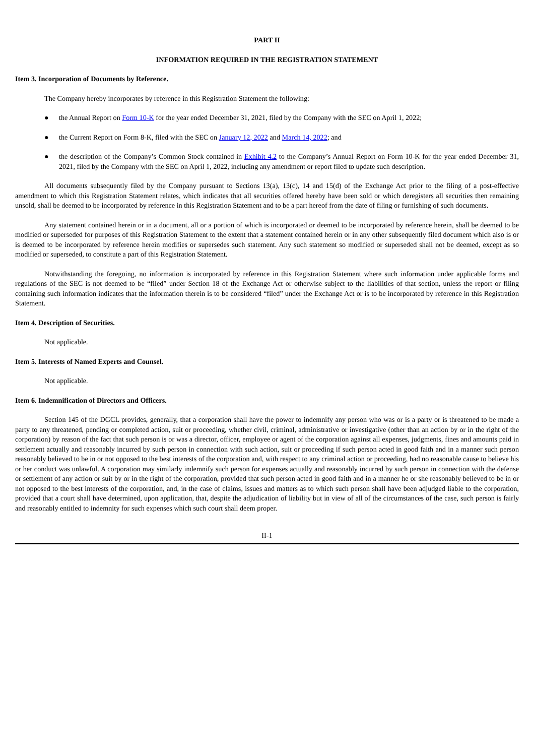PART II
INFORMATION REQUIRED IN THE REGISTRATION STATEMENT
Item 3. Incorporation of Documents by Reference.
The Company hereby incorporates by reference in this Registration Statement the following:
● the Annual Report on Form 10-K for the year ended December 31, 2021, filed by the Company with the SEC on April 1, 2022;
● the Current Report on Form 8-K, filed with the SEC on January 12, 2022 and March 14, 2022; and
● the description of the Company’s Common Stock contained in Exhibit 4.2 to the Company’s Annual Report on Form 10-K for the year ended December 31, 2021, filed by the Company with the SEC on April 1, 2022, including any amendment or report filed to update such description.
All documents subsequently filed by the Company pursuant to Sections 13(a), 13(c), 14 and 15(d) of the Exchange Act prior to the filing of a post-effective amendment to which this Registration Statement relates, which indicates that all securities offered hereby have been sold or which deregisters all securities then remaining unsold, shall be deemed to be incorporated by reference in this Registration Statement and to be a part hereof from the date of filing or furnishing of such documents.
Any statement contained herein or in a document, all or a portion of which is incorporated or deemed to be incorporated by reference herein, shall be deemed to be modified or superseded for purposes of this Registration Statement to the extent that a statement contained herein or in any other subsequently filed document which also is or is deemed to be incorporated by reference herein modifies or supersedes such statement. Any such statement so modified or superseded shall not be deemed, except as so modified or superseded, to constitute a part of this Registration Statement.
Notwithstanding the foregoing, no information is incorporated by reference in this Registration Statement where such information under applicable forms and regulations of the SEC is not deemed to be “filed” under Section 18 of the Exchange Act or otherwise subject to the liabilities of that section, unless the report or filing containing such information indicates that the information therein is to be considered “filed” under the Exchange Act or is to be incorporated by reference in this Registration Statement.
Item 4. Description of Securities.
Not applicable.
Item 5. Interests of Named Experts and Counsel.
Not applicable.
Item 6. Indemnification of Directors and Officers.
Section 145 of the DGCL provides, generally, that a corporation shall have the power to indemnify any person who was or is a party or is threatened to be made a party to any threatened, pending or completed action, suit or proceeding, whether civil, criminal, administrative or investigative (other than an action by or in the right of the corporation) by reason of the fact that such person is or was a director, officer, employee or agent of the corporation against all expenses, judgments, fines and amounts paid in settlement actually and reasonably incurred by such person in connection with such action, suit or proceeding if such person acted in good faith and in a manner such person reasonably believed to be in or not opposed to the best interests of the corporation and, with respect to any criminal action or proceeding, had no reasonable cause to believe his or her conduct was unlawful. A corporation may similarly indemnify such person for expenses actually and reasonably incurred by such person in connection with the defense or settlement of any action or suit by or in the right of the corporation, provided that such person acted in good faith and in a manner he or she reasonably believed to be in or not opposed to the best interests of the corporation, and, in the case of claims, issues and matters as to which such person shall have been adjudged liable to the corporation, provided that a court shall have determined, upon application, that, despite the adjudication of liability but in view of all of the circumstances of the case, such person is fairly and reasonably entitled to indemnity for such expenses which such court shall deem proper.
II-1